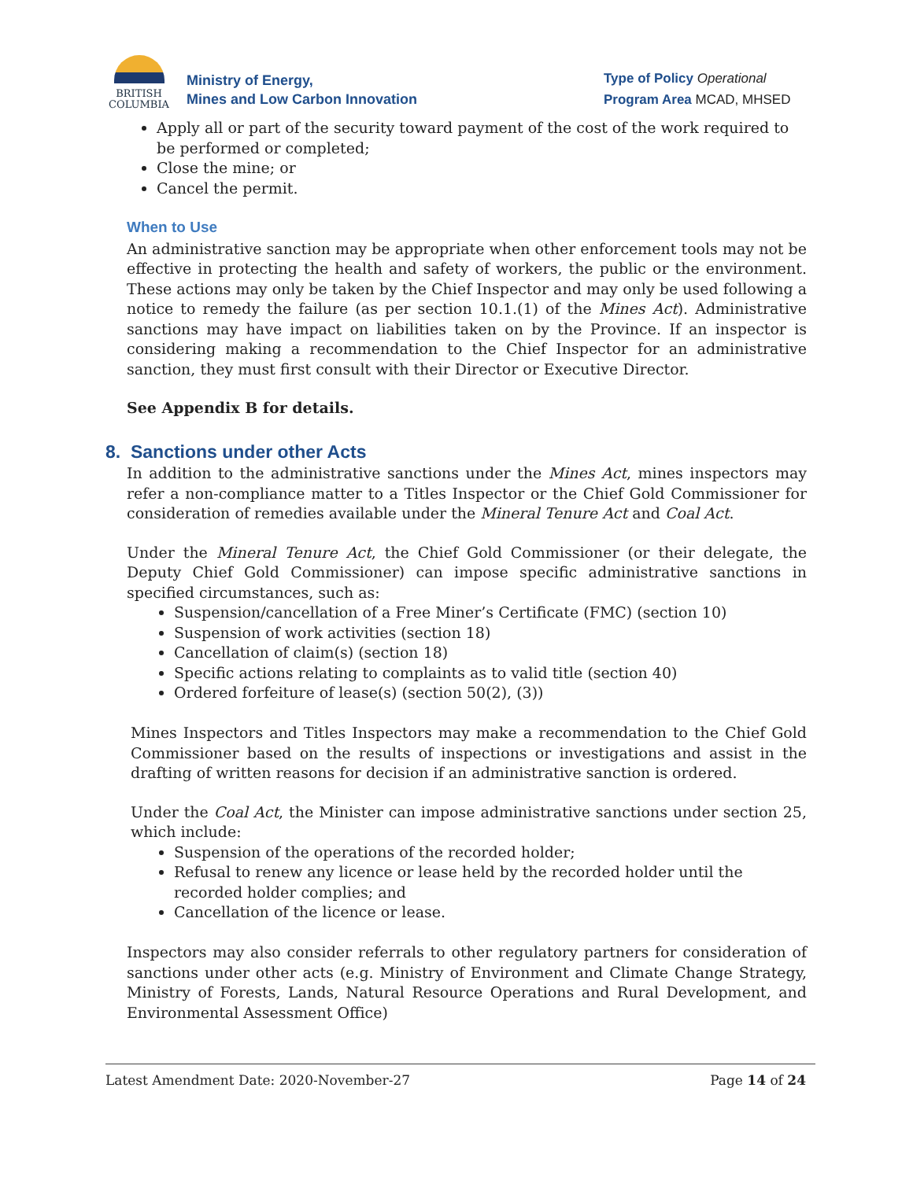BRITISH
COLUMBIA
Ministry of Energy,
Mines and Low Carbon Innovation
Type of Policy Operational
Program Area MCAD, MHSED
Apply all or part of the security toward payment of the cost of the work required to be performed or completed;
Close the mine; or
Cancel the permit.
When to Use
An administrative sanction may be appropriate when other enforcement tools may not be effective in protecting the health and safety of workers, the public or the environment. These actions may only be taken by the Chief Inspector and may only be used following a notice to remedy the failure (as per section 10.1.(1) of the Mines Act). Administrative sanctions may have impact on liabilities taken on by the Province. If an inspector is considering making a recommendation to the Chief Inspector for an administrative sanction, they must first consult with their Director or Executive Director.
See Appendix B for details.
8. Sanctions under other Acts
In addition to the administrative sanctions under the Mines Act, mines inspectors may refer a non-compliance matter to a Titles Inspector or the Chief Gold Commissioner for consideration of remedies available under the Mineral Tenure Act and Coal Act.
Under the Mineral Tenure Act, the Chief Gold Commissioner (or their delegate, the Deputy Chief Gold Commissioner) can impose specific administrative sanctions in specified circumstances, such as:
Suspension/cancellation of a Free Miner’s Certificate (FMC) (section 10)
Suspension of work activities (section 18)
Cancellation of claim(s) (section 18)
Specific actions relating to complaints as to valid title (section 40)
Ordered forfeiture of lease(s) (section 50(2), (3))
Mines Inspectors and Titles Inspectors may make a recommendation to the Chief Gold Commissioner based on the results of inspections or investigations and assist in the drafting of written reasons for decision if an administrative sanction is ordered.
Under the Coal Act, the Minister can impose administrative sanctions under section 25, which include:
Suspension of the operations of the recorded holder;
Refusal to renew any licence or lease held by the recorded holder until the recorded holder complies; and
Cancellation of the licence or lease.
Inspectors may also consider referrals to other regulatory partners for consideration of sanctions under other acts (e.g. Ministry of Environment and Climate Change Strategy, Ministry of Forests, Lands, Natural Resource Operations and Rural Development, and Environmental Assessment Office)
Latest Amendment Date: 2020-November-27 Page 14 of 24